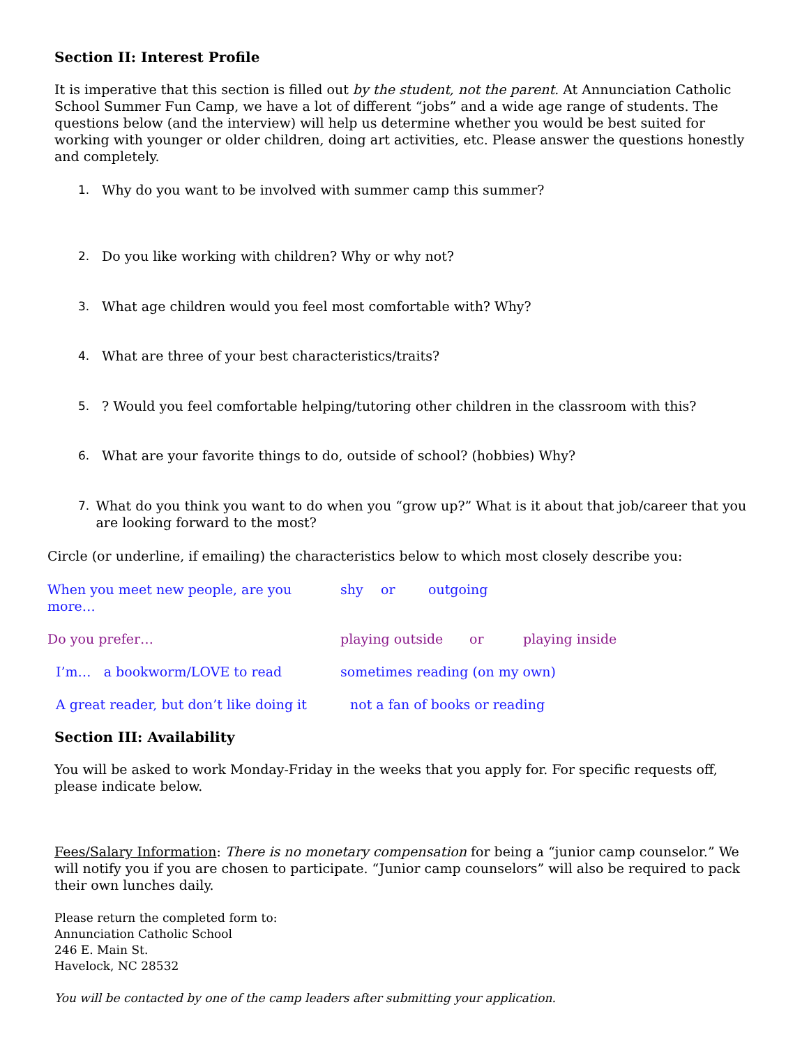Section II: Interest Profile
It is imperative that this section is filled out by the student, not the parent. At Annunciation Catholic School Summer Fun Camp, we have a lot of different “jobs” and a wide age range of students. The questions below (and the interview) will help us determine whether you would be best suited for working with younger or older children, doing art activities, etc. Please answer the questions honestly and completely.
1. Why do you want to be involved with summer camp this summer?
2. Do you like working with children? Why or why not?
3. What age children would you feel most comfortable with? Why?
4. What are three of your best characteristics/traits?
5.? Would you feel comfortable helping/tutoring other children in the classroom with this?
6. What are your favorite things to do, outside of school? (hobbies) Why?
7. What do you think you want to do when you “grow up?” What is it about that job/career that you are looking forward to the most?
Circle (or underline, if emailing) the characteristics below to which most closely describe you:
When you meet new people, are you more… shy or outgoing
Do you prefer… playing outside or playing inside
I’m… a bookworm/LOVE to read sometimes reading (on my own)
A great reader, but don’t like doing it not a fan of books or reading
Section III: Availability
You will be asked to work Monday-Friday in the weeks that you apply for. For specific requests off, please indicate below.
Fees/Salary Information: There is no monetary compensation for being a “junior camp counselor.” We will notify you if you are chosen to participate. “Junior camp counselors” will also be required to pack their own lunches daily.
Please return the completed form to:
Annunciation Catholic School
246 E. Main St.
Havelock, NC 28532
You will be contacted by one of the camp leaders after submitting your application.